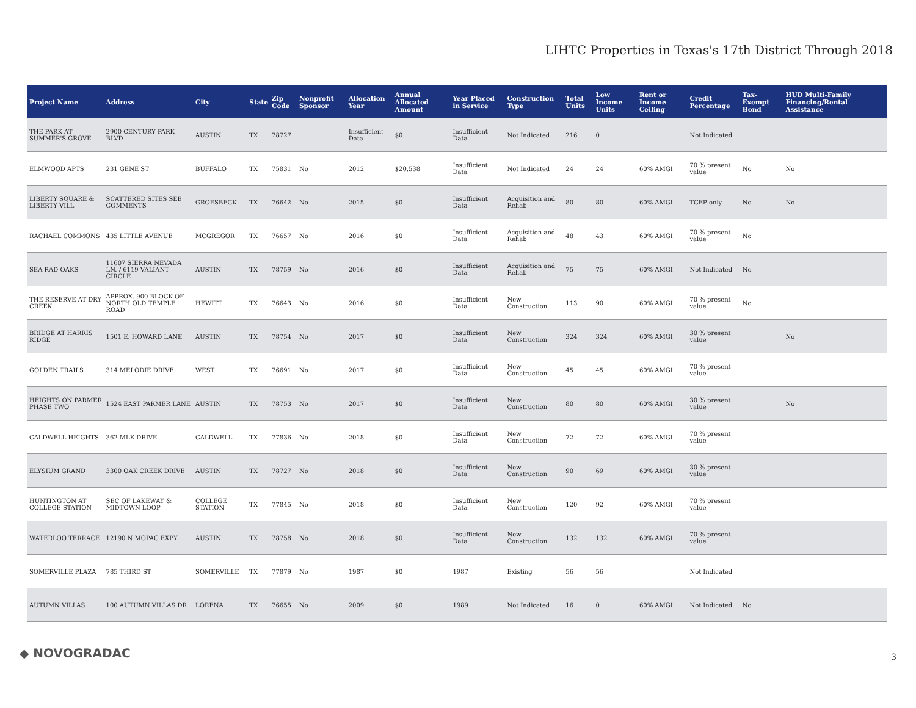LIHTC Properties in Texas's 17th District Through 2018
| Project Name | Address | City | State | Zip Code | Nonprofit Sponsor | Allocation Year | Annual Allocated Amount | Year Placed in Service | Construction Type | Total Units | Low Income Units | Rent or Income Ceiling | Credit Percentage | Tax-Exempt Bond | HUD Multi-Family Financing/Rental Assistance |
| --- | --- | --- | --- | --- | --- | --- | --- | --- | --- | --- | --- | --- | --- | --- | --- |
| THE PARK AT SUMMER'S GROVE | 2900 CENTURY PARK BLVD | AUSTIN | TX | 78727 | | Insufficient Data | $0 | Insufficient Data | Not Indicated | 216 | 0 | | Not Indicated | | |
| ELMWOOD APTS | 231 GENE ST | BUFFALO | TX | 75831 | No | 2012 | $20,538 | Insufficient Data | Not Indicated | 24 | 24 | 60% AMGI | 70 % present value | No | No |
| LIBERTY SQUARE & LIBERTY VILL | SCATTERED SITES SEE COMMENTS | GROESBECK | TX | 76642 | No | 2015 | $0 | Insufficient Data | Acquisition and Rehab | 80 | 80 | 60% AMGI | TCEP only | No | No |
| RACHAEL COMMONS | 435 LITTLE AVENUE | MCGREGOR | TX | 76657 | No | 2016 | $0 | Insufficient Data | Acquisition and Rehab | 48 | 43 | 60% AMGI | 70 % present value | No | |
| SEA RAD OAKS | 11607 SIERRA NEVADA LN. / 6119 VALIANT CIRCLE | AUSTIN | TX | 78759 | No | 2016 | $0 | Insufficient Data | Acquisition and Rehab | 75 | 75 | 60% AMGI | Not Indicated | No | |
| THE RESERVE AT DRY CREEK | APPROX. 900 BLOCK OF NORTH OLD TEMPLE ROAD | HEWITT | TX | 76643 | No | 2016 | $0 | Insufficient Data | New Construction | 113 | 90 | 60% AMGI | 70 % present value | No | |
| BRIDGE AT HARRIS RIDGE | 1501 E. HOWARD LANE | AUSTIN | TX | 78754 | No | 2017 | $0 | Insufficient Data | New Construction | 324 | 324 | 60% AMGI | 30 % present value | | No |
| GOLDEN TRAILS | 314 MELODIE DRIVE | WEST | TX | 76691 | No | 2017 | $0 | Insufficient Data | New Construction | 45 | 45 | 60% AMGI | 70 % present value | | |
| HEIGHTS ON PARMER PHASE TWO | 1524 EAST PARMER LANE | AUSTIN | TX | 78753 | No | 2017 | $0 | Insufficient Data | New Construction | 80 | 80 | 60% AMGI | 30 % present value | | No |
| CALDWELL HEIGHTS | 362 MLK DRIVE | CALDWELL | TX | 77836 | No | 2018 | $0 | Insufficient Data | New Construction | 72 | 72 | 60% AMGI | 70 % present value | | |
| ELYSIUM GRAND | 3300 OAK CREEK DRIVE | AUSTIN | TX | 78727 | No | 2018 | $0 | Insufficient Data | New Construction | 90 | 69 | 60% AMGI | 30 % present value | | |
| HUNTINGTON AT COLLEGE STATION | SEC OF LAKEWAY & MIDTOWN LOOP | COLLEGE STATION | TX | 77845 | No | 2018 | $0 | Insufficient Data | New Construction | 120 | 92 | 60% AMGI | 70 % present value | | |
| WATERLOO TERRACE | 12190 N MOPAC EXPY | AUSTIN | TX | 78758 | No | 2018 | $0 | Insufficient Data | New Construction | 132 | 132 | 60% AMGI | 70 % present value | | |
| SOMERVILLE PLAZA | 785 THIRD ST | SOMERVILLE | TX | 77879 | No | 1987 | $0 | 1987 | Existing | 56 | 56 | | Not Indicated | | |
| AUTUMN VILLAS | 100 AUTUMN VILLAS DR | LORENA | TX | 76655 | No | 2009 | $0 | 1989 | Not Indicated | 16 | 0 | 60% AMGI | Not Indicated | No | |
◆ NOVOGRADAC 3